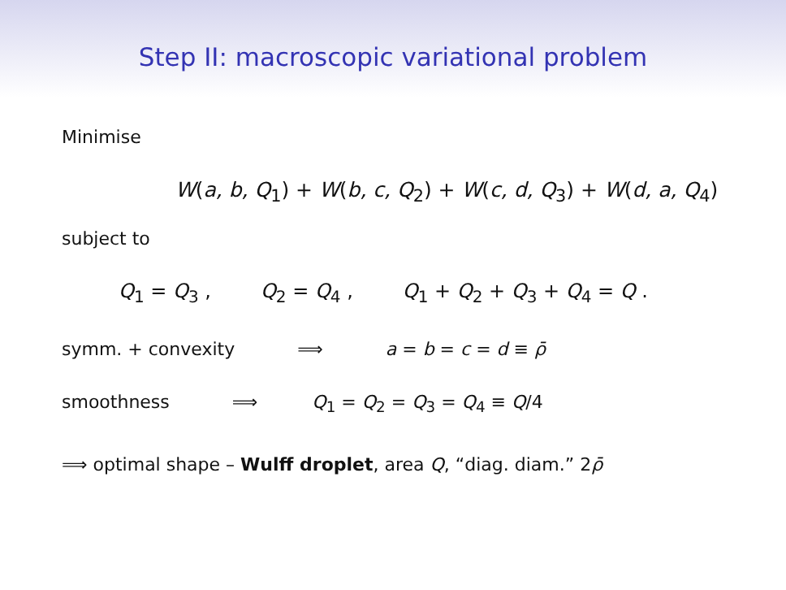Step II: macroscopic variational problem
Minimise
W(a, b, Q<sub>1</sub>) + W(b, c, Q<sub>2</sub>) + W(c, d, Q<sub>3</sub>) + W(d, a, Q<sub>4</sub>)
subject to
Q<sub>1</sub> = Q<sub>3</sub> , Q<sub>2</sub> = Q<sub>4</sub> , Q<sub>1</sub> + Q<sub>2</sub> + Q<sub>3</sub> + Q<sub>4</sub> = Q .
symm. + convexity ⟹ a = b = c = d ≡ ρ̄
smoothness ⟹ Q<sub>1</sub> = Q<sub>2</sub> = Q<sub>3</sub> = Q<sub>4</sub> ≡ Q/4
⟹ optimal shape – Wulff droplet, area Q, “diag. diam.” 2ρ̄